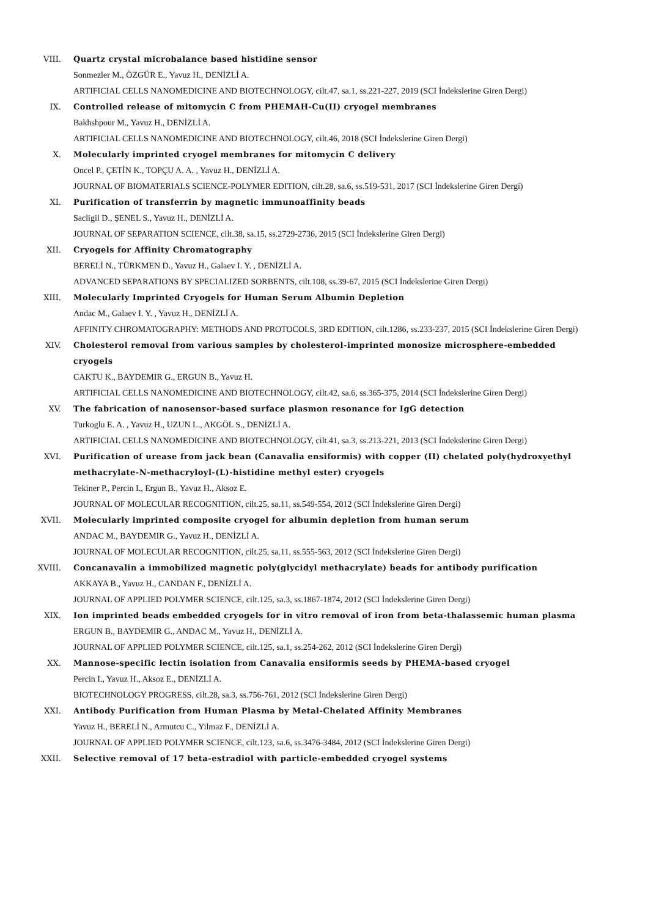VIII. Quartz crystal microbalance based histidine sensor
Sonmezler M., ÖZGÜR E., Yavuz H., DENİZLİ A.
ARTIFICIAL CELLS NANOMEDICINE AND BIOTECHNOLOGY, cilt.47, sa.1, ss.221-227, 2019 (SCI İndekslerine Giren Dergi)
IX. Controlled release of mitomycin C from PHEMAH-Cu(II) cryogel membranes
Bakhshpour M., Yavuz H., DENİZLİ A.
ARTIFICIAL CELLS NANOMEDICINE AND BIOTECHNOLOGY, cilt.46, 2018 (SCI İndekslerine Giren Dergi)
X. Molecularly imprinted cryogel membranes for mitomycin C delivery
Oncel P., ÇETİN K., TOPÇU A. A. , Yavuz H., DENİZLİ A.
JOURNAL OF BIOMATERIALS SCIENCE-POLYMER EDITION, cilt.28, sa.6, ss.519-531, 2017 (SCI İndekslerine Giren Dergi)
XI. Purification of transferrin by magnetic immunoaffinity beads
Sacligil D., ŞENEL S., Yavuz H., DENİZLİ A.
JOURNAL OF SEPARATION SCIENCE, cilt.38, sa.15, ss.2729-2736, 2015 (SCI İndekslerine Giren Dergi)
XII. Cryogels for Affinity Chromatography
BERELİ N., TÜRKMEN D., Yavuz H., Galaev I. Y. , DENİZLİ A.
ADVANCED SEPARATIONS BY SPECIALIZED SORBENTS, cilt.108, ss.39-67, 2015 (SCI İndekslerine Giren Dergi)
XIII. Molecularly Imprinted Cryogels for Human Serum Albumin Depletion
Andac M., Galaev I. Y. , Yavuz H., DENİZLİ A.
AFFINITY CHROMATOGRAPHY: METHODS AND PROTOCOLS, 3RD EDITION, cilt.1286, ss.233-237, 2015 (SCI İndekslerine Giren Dergi)
XIV. Cholesterol removal from various samples by cholesterol-imprinted monosize microsphere-embedded cryogels
CAKTU K., BAYDEMIR G., ERGUN B., Yavuz H.
ARTIFICIAL CELLS NANOMEDICINE AND BIOTECHNOLOGY, cilt.42, sa.6, ss.365-375, 2014 (SCI İndekslerine Giren Dergi)
XV. The fabrication of nanosensor-based surface plasmon resonance for IgG detection
Turkoglu E. A. , Yavuz H., UZUN L., AKGÖL S., DENİZLİ A.
ARTIFICIAL CELLS NANOMEDICINE AND BIOTECHNOLOGY, cilt.41, sa.3, ss.213-221, 2013 (SCI İndekslerine Giren Dergi)
XVI. Purification of urease from jack bean (Canavalia ensiformis) with copper (II) chelated poly(hydroxyethyl methacrylate-N-methacryloyl-(L)-histidine methyl ester) cryogels
Tekiner P., Percin I., Ergun B., Yavuz H., Aksoz E.
JOURNAL OF MOLECULAR RECOGNITION, cilt.25, sa.11, ss.549-554, 2012 (SCI İndekslerine Giren Dergi)
XVII. Molecularly imprinted composite cryogel for albumin depletion from human serum
ANDAC M., BAYDEMIR G., Yavuz H., DENİZLİ A.
JOURNAL OF MOLECULAR RECOGNITION, cilt.25, sa.11, ss.555-563, 2012 (SCI İndekslerine Giren Dergi)
XVIII. Concanavalin a immobilized magnetic poly(glycidyl methacrylate) beads for antibody purification
AKKAYA B., Yavuz H., CANDAN F., DENİZLİ A.
JOURNAL OF APPLIED POLYMER SCIENCE, cilt.125, sa.3, ss.1867-1874, 2012 (SCI İndekslerine Giren Dergi)
XIX. Ion imprinted beads embedded cryogels for in vitro removal of iron from beta-thalassemic human plasma
ERGUN B., BAYDEMIR G., ANDAC M., Yavuz H., DENİZLİ A.
JOURNAL OF APPLIED POLYMER SCIENCE, cilt.125, sa.1, ss.254-262, 2012 (SCI İndekslerine Giren Dergi)
XX. Mannose-specific lectin isolation from Canavalia ensiformis seeds by PHEMA-based cryogel
Percin I., Yavuz H., Aksoz E., DENİZLİ A.
BIOTECHNOLOGY PROGRESS, cilt.28, sa.3, ss.756-761, 2012 (SCI İndekslerine Giren Dergi)
XXI. Antibody Purification from Human Plasma by Metal-Chelated Affinity Membranes
Yavuz H., BERELİ N., Armutcu C., Yilmaz F., DENİZLİ A.
JOURNAL OF APPLIED POLYMER SCIENCE, cilt.123, sa.6, ss.3476-3484, 2012 (SCI İndekslerine Giren Dergi)
XXII. Selective removal of 17 beta-estradiol with particle-embedded cryogel systems